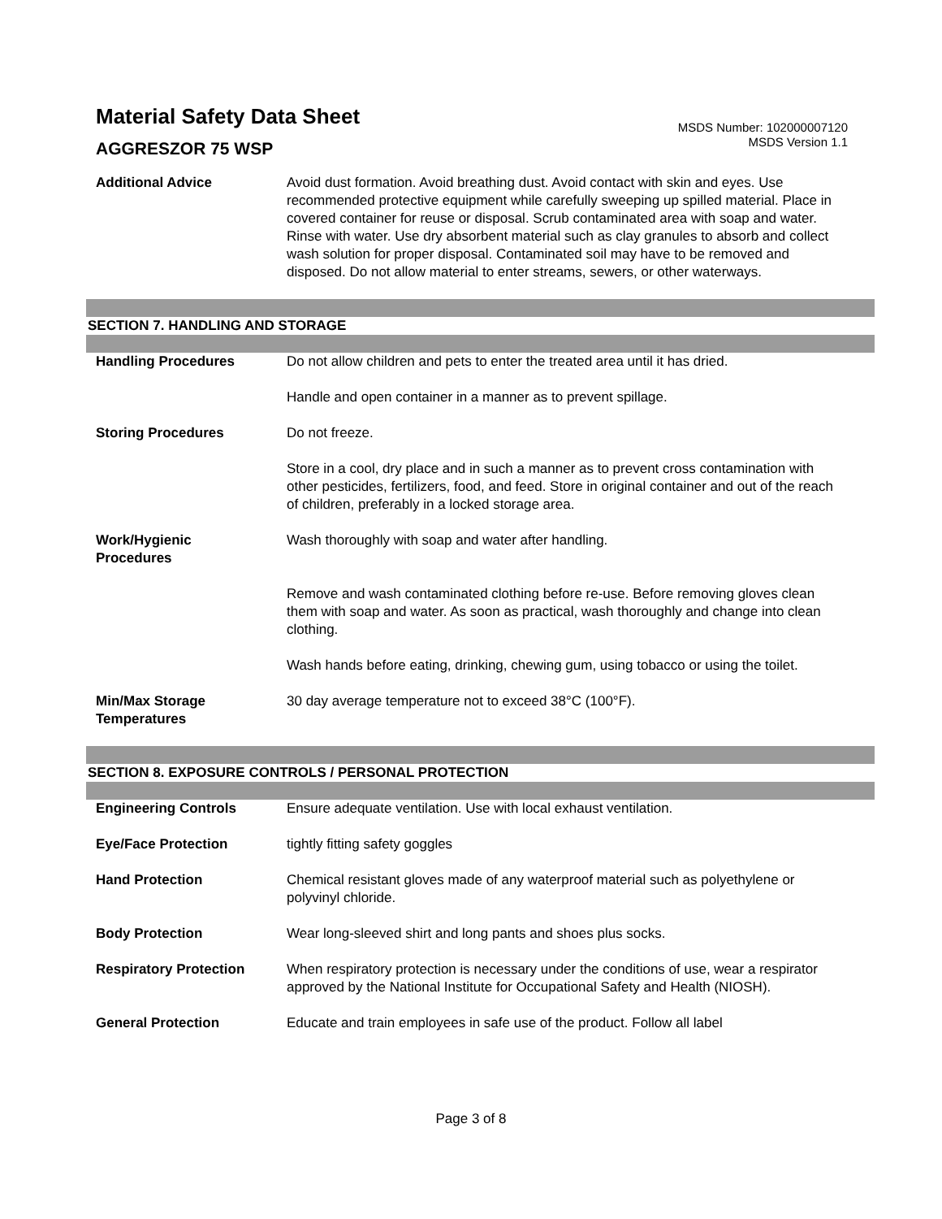Material Safety Data Sheet
AGGRESZOR 75 WSP
MSDS Number: 102000007120
MSDS Version 1.1
Additional Advice Avoid dust formation. Avoid breathing dust. Avoid contact with skin and eyes. Use recommended protective equipment while carefully sweeping up spilled material. Place in covered container for reuse or disposal. Scrub contaminated area with soap and water. Rinse with water. Use dry absorbent material such as clay granules to absorb and collect wash solution for proper disposal. Contaminated soil may have to be removed and disposed. Do not allow material to enter streams, sewers, or other waterways.
SECTION 7. HANDLING AND STORAGE
Handling Procedures Do not allow children and pets to enter the treated area until it has dried.
Handle and open container in a manner as to prevent spillage.
Storing Procedures Do not freeze.
Store in a cool, dry place and in such a manner as to prevent cross contamination with other pesticides, fertilizers, food, and feed. Store in original container and out of the reach of children, preferably in a locked storage area.
Work/Hygienic
Procedures
Wash thoroughly with soap and water after handling.
Remove and wash contaminated clothing before re-use. Before removing gloves clean them with soap and water. As soon as practical, wash thoroughly and change into clean clothing.
Wash hands before eating, drinking, chewing gum, using tobacco or using the toilet.
Min/Max Storage
Temperatures
30 day average temperature not to exceed 38°C (100°F).
SECTION 8. EXPOSURE CONTROLS / PERSONAL PROTECTION
Engineering Controls Ensure adequate ventilation. Use with local exhaust ventilation.
Eye/Face Protection tightly fitting safety goggles
Hand Protection Chemical resistant gloves made of any waterproof material such as polyethylene or polyvinyl chloride.
Body Protection Wear long-sleeved shirt and long pants and shoes plus socks.
Respiratory Protection When respiratory protection is necessary under the conditions of use, wear a respirator approved by the National Institute for Occupational Safety and Health (NIOSH).
General Protection Educate and train employees in safe use of the product. Follow all label
Page 3 of 8